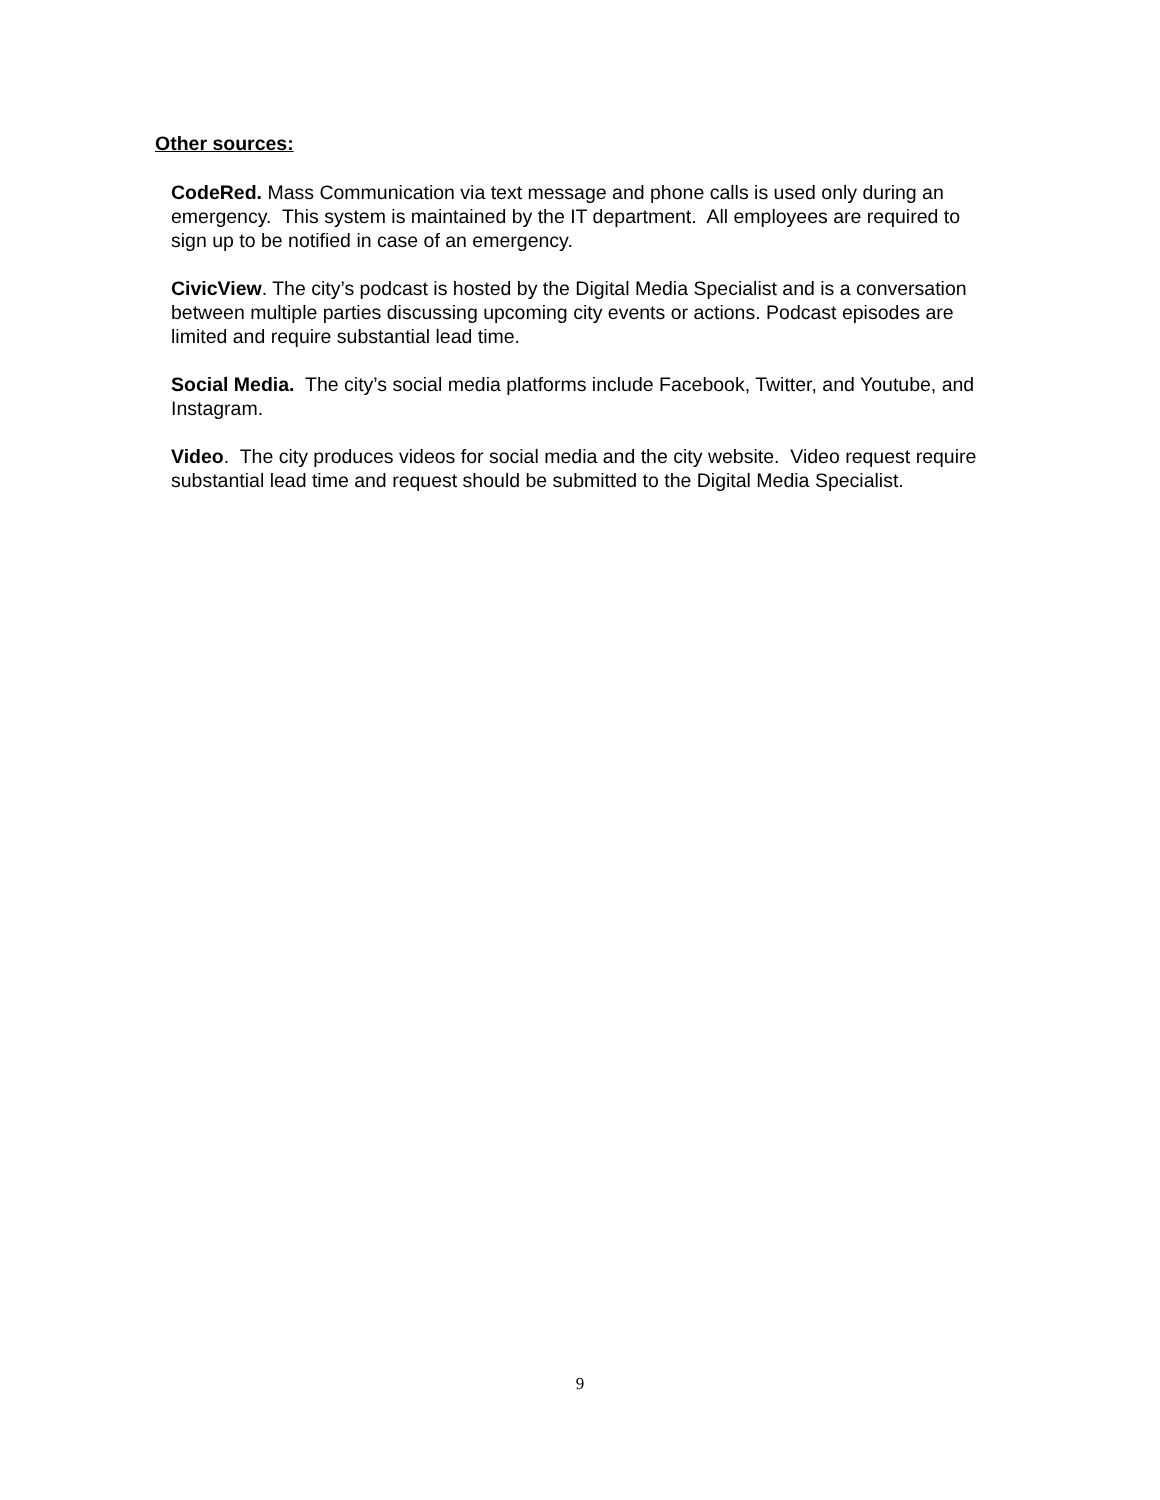Other sources:
CodeRed. Mass Communication via text message and phone calls is used only during an emergency. This system is maintained by the IT department. All employees are required to sign up to be notified in case of an emergency.
CivicView. The city’s podcast is hosted by the Digital Media Specialist and is a conversation between multiple parties discussing upcoming city events or actions. Podcast episodes are limited and require substantial lead time.
Social Media. The city’s social media platforms include Facebook, Twitter, and Youtube, and Instagram.
Video. The city produces videos for social media and the city website. Video request require substantial lead time and request should be submitted to the Digital Media Specialist.
9